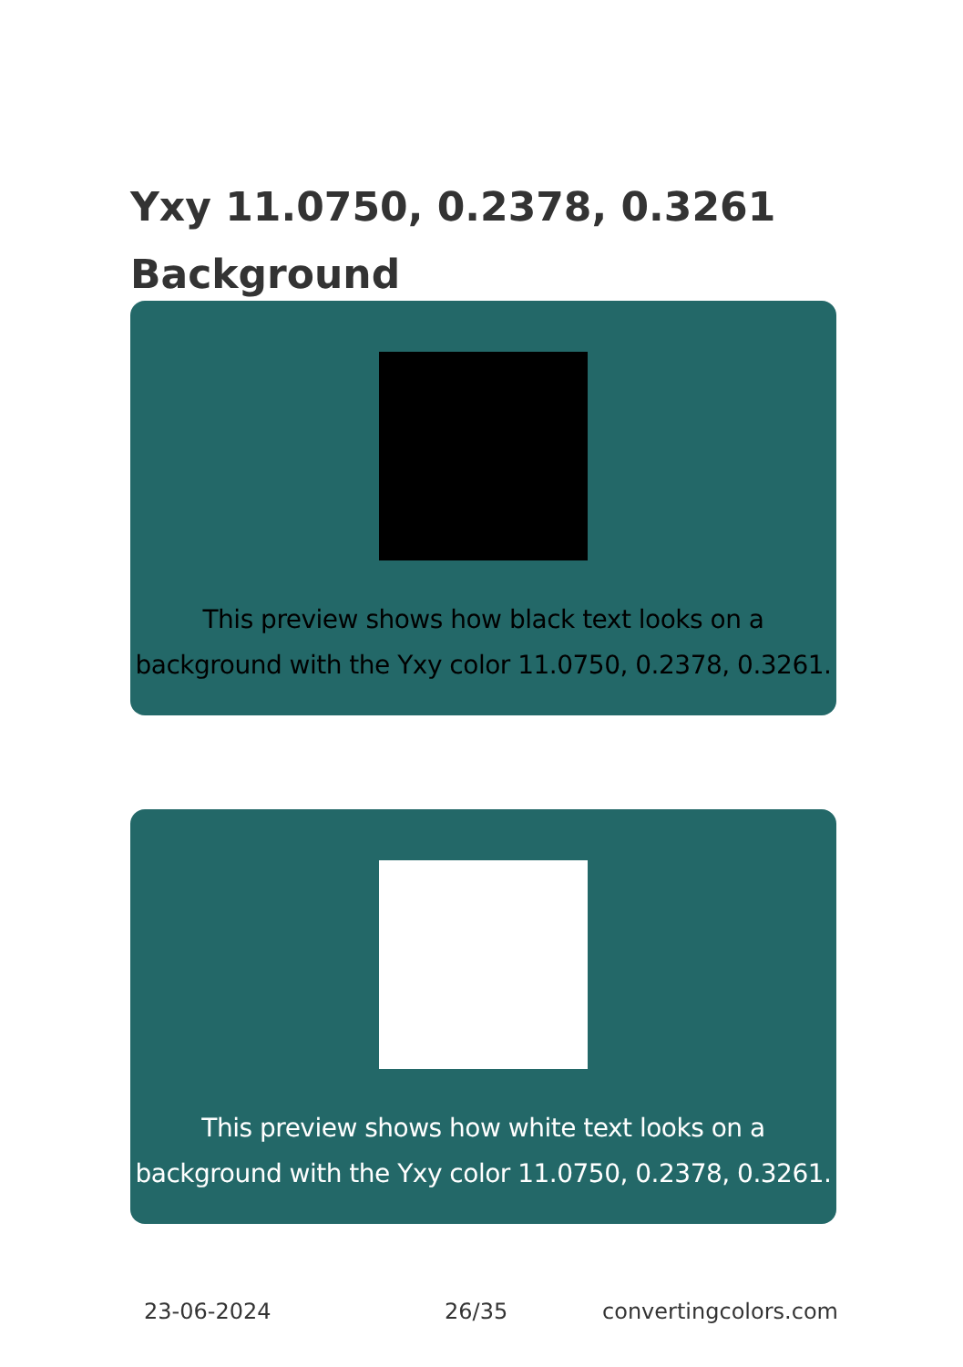Yxy 11.0750, 0.2378, 0.3261
Background
This preview shows how black text looks on a background with the Yxy color 11.0750, 0.2378, 0.3261.
This preview shows how white text looks on a background with the Yxy color 11.0750, 0.2378, 0.3261.
23-06-2024 26/35 convertingcolors.com